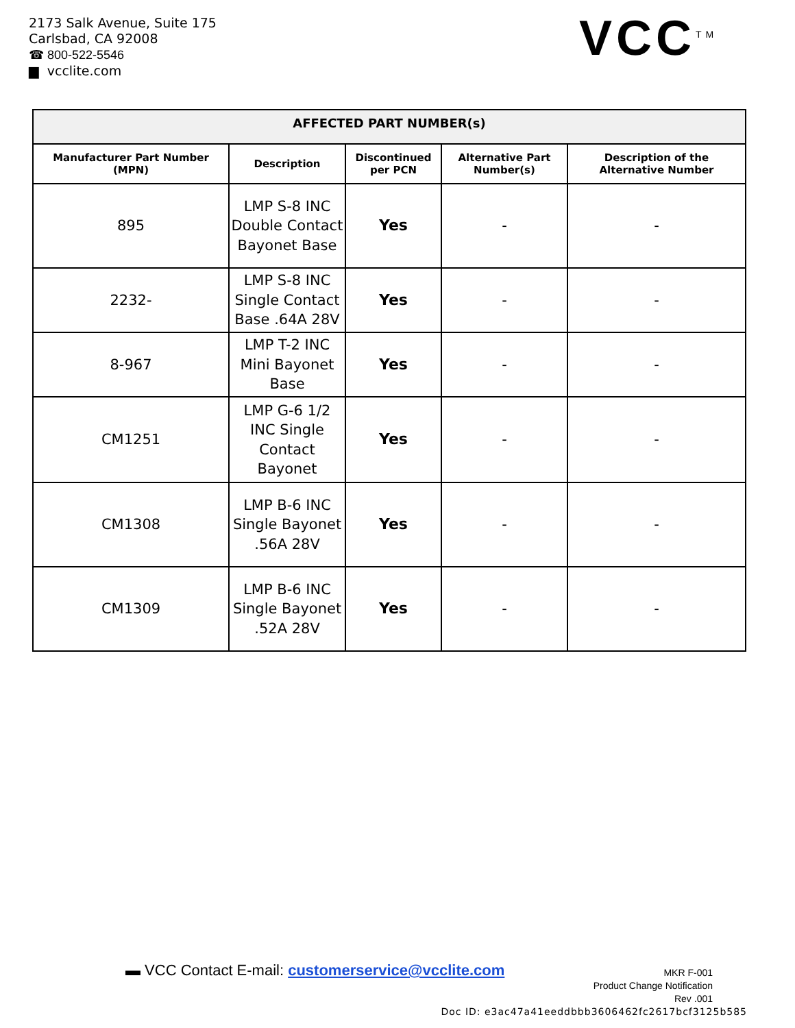2173 Salk Avenue, Suite 175
Carlsbad, CA 92008
☎ 800-522-5546
▆ vcclite.com
VCC<sup>TM</sup>
| AFFECTED PART NUMBER(s) | | | | |
| --- | --- | --- | --- | --- |
| Manufacturer Part Number (MPN) | Description | Discontinued per PCN | Alternative Part Number(s) | Description of the Alternative Number |
| 895 | LMP S-8 INC Double Contact Bayonet Base | Yes | - | - |
| 2232- | LMP S-8 INC Single Contact Base .64A 28V | Yes | - | - |
| 8-967 | LMP T-2 INC Mini Bayonet Base | Yes | - | - |
| CM1251 | LMP G-6 1/2 INC Single Contact Bayonet | Yes | - | - |
| CM1308 | LMP B-6 INC Single Bayonet .56A 28V | Yes | - | - |
| CM1309 | LMP B-6 INC Single Bayonet .52A 28V | Yes | - | - |
▬ VCC Contact E-mail: customerservice@vcclite.com
MKR F-001
Product Change Notification
Rev .001
Doc ID: e3ac47a41eeddbbb3606462fc2617bcf3125b585